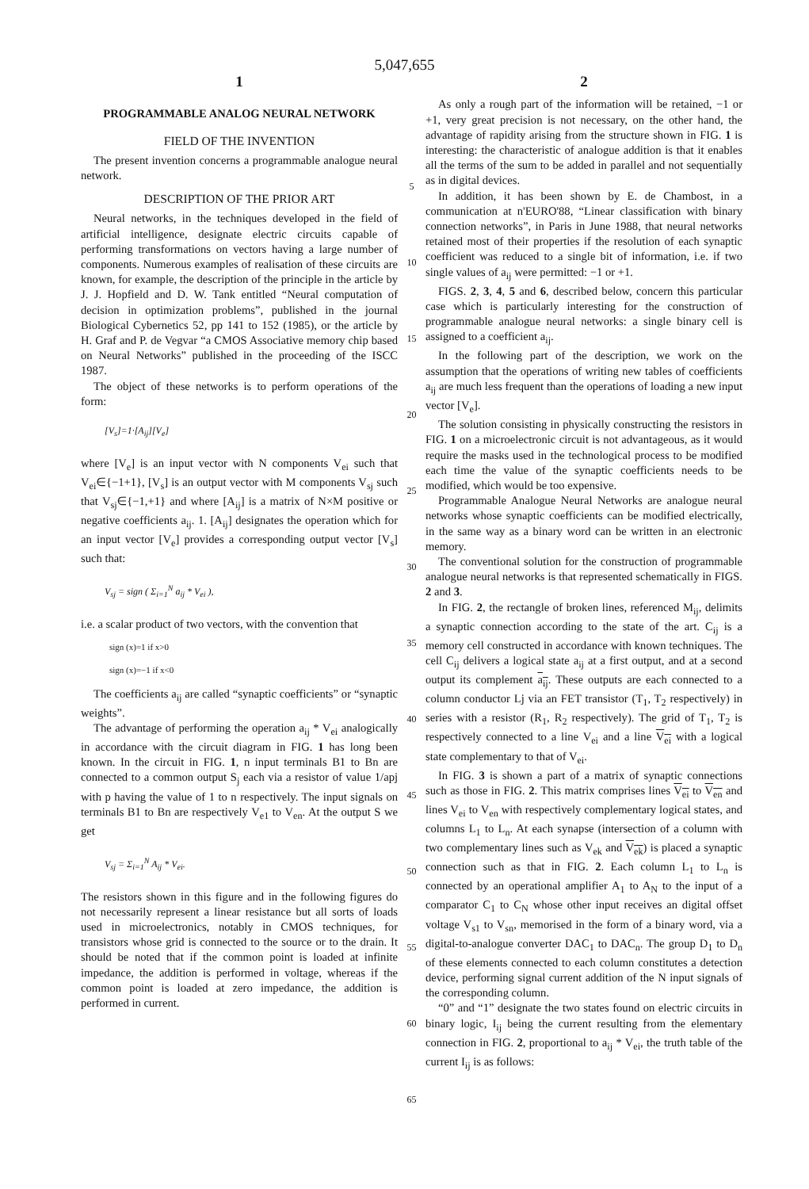5,047,655
1
PROGRAMMABLE ANALOG NEURAL NETWORK
FIELD OF THE INVENTION
The present invention concerns a programmable analogue neural network.
DESCRIPTION OF THE PRIOR ART
Neural networks, in the techniques developed in the field of artificial intelligence, designate electric circuits capable of performing transformations on vectors having a large number of components. Numerous examples of realisation of these circuits are known, for example, the description of the principle in the article by J. J. Hopfield and D. W. Tank entitled “Neural computation of decision in optimization problems”, published in the journal Biological Cybernetics 52, pp 141 to 152 (1985), or the article by H. Graf and P. de Vegvar “a CMOS Associative memory chip based on Neural Networks” published in the proceeding of the ISCC 1987.
The object of these networks is to perform operations of the form:
[V<sub>s</sub>]=1·[A<sub>ij</sub>][V<sub>e</sub>]
where [V<sub>e</sub>] is an input vector with N components V<sub>ei</sub> such that V<sub>ei</sub>∈{−1+1}, [V<sub>s</sub>] is an output vector with M components V<sub>sj</sub> such that V<sub>sj</sub>∈{−1,+1} and where [A<sub>ij</sub>] is a matrix of N×M positive or negative coefficients a<sub>ij</sub>. 1. [A<sub>ij</sub>] designates the operation which for an input vector [V<sub>e</sub>] provides a corresponding output vector [V<sub>s</sub>] such that:
V<sub>sj</sub> = sign ( Σ<sub>i=1</sub><sup>N</sup> a<sub>ij</sub> * V<sub>ei</sub> ),
i.e. a scalar product of two vectors, with the convention that
sign (x)=1 if x>0
sign (x)=−1 if x<0
The coefficients a<sub>ij</sub> are called “synaptic coefficients” or “synaptic weights”.
The advantage of performing the operation a<sub>ij</sub> * V<sub>ei</sub> analogically in accordance with the circuit diagram in FIG. 1 has long been known. In the circuit in FIG. 1, n input terminals B1 to Bn are connected to a common output S<sub>j</sub> each via a resistor of value 1/apj with p having the value of 1 to n respectively. The input signals on terminals B1 to Bn are respectively V<sub>e1</sub> to V<sub>en</sub>. At the output S we get
V<sub>sj</sub> = Σ<sub>i=1</sub><sup>N</sup> A<sub>ij</sub> * V<sub>ei</sub>.
The resistors shown in this figure and in the following figures do not necessarily represent a linear resistance but all sorts of loads used in microelectronics, notably in CMOS techniques, for transistors whose grid is connected to the source or to the drain. It should be noted that if the common point is loaded at infinite impedance, the addition is performed in voltage, whereas if the common point is loaded at zero impedance, the addition is performed in current.
5
10
15
20
25
30
35
40
45
50
55
60
65
2
As only a rough part of the information will be retained, −1 or +1, very great precision is not necessary, on the other hand, the advantage of rapidity arising from the structure shown in FIG. 1 is interesting: the characteristic of analogue addition is that it enables all the terms of the sum to be added in parallel and not sequentially as in digital devices.
In addition, it has been shown by E. de Chambost, in a communication at n'EURO'88, “Linear classification with binary connection networks”, in Paris in June 1988, that neural networks retained most of their properties if the resolution of each synaptic coefficient was reduced to a single bit of information, i.e. if two single values of a<sub>ij</sub> were permitted: −1 or +1.
FIGS. 2, 3, 4, 5 and 6, described below, concern this particular case which is particularly interesting for the construction of programmable analogue neural networks: a single binary cell is assigned to a coefficient a<sub>ij</sub>.
In the following part of the description, we work on the assumption that the operations of writing new tables of coefficients a<sub>ij</sub> are much less frequent than the operations of loading a new input vector [V<sub>e</sub>].
The solution consisting in physically constructing the resistors in FIG. 1 on a microelectronic circuit is not advantageous, as it would require the masks used in the technological process to be modified each time the value of the synaptic coefficients needs to be modified, which would be too expensive.
Programmable Analogue Neural Networks are analogue neural networks whose synaptic coefficients can be modified electrically, in the same way as a binary word can be written in an electronic memory.
The conventional solution for the construction of programmable analogue neural networks is that represented schematically in FIGS. 2 and 3.
In FIG. 2, the rectangle of broken lines, referenced M<sub>ij</sub>, delimits a synaptic connection according to the state of the art. C<sub>ij</sub> is a memory cell constructed in accordance with known techniques. The cell C<sub>ij</sub> delivers a logical state a<sub>ij</sub> at a first output, and at a second output its complement a<sub>ij</sub>. These outputs are each connected to a column conductor Lj via an FET transistor (T<sub>1</sub>, T<sub>2</sub> respectively) in series with a resistor (R<sub>1</sub>, R<sub>2</sub> respectively). The grid of T<sub>1</sub>, T<sub>2</sub> is respectively connected to a line V<sub>ei</sub> and a line V<sub>ei</sub> with a logical state complementary to that of V<sub>ei</sub>.
In FIG. 3 is shown a part of a matrix of synaptic connections such as those in FIG. 2. This matrix comprises lines V<sub>ei</sub> to V<sub>en</sub> and lines V<sub>ei</sub> to V<sub>en</sub> with respectively complementary logical states, and columns L<sub>1</sub> to L<sub>n</sub>. At each synapse (intersection of a column with two complementary lines such as V<sub>ek</sub> and V<sub>ek</sub>) is placed a synaptic connection such as that in FIG. 2. Each column L<sub>1</sub> to L<sub>n</sub> is connected by an operational amplifier A<sub>1</sub> to A<sub>N</sub> to the input of a comparator C<sub>1</sub> to C<sub>N</sub> whose other input receives an digital offset voltage V<sub>s1</sub> to V<sub>sn</sub>, memorised in the form of a binary word, via a digital-to-analogue converter DAC<sub>1</sub> to DAC<sub>n</sub>. The group D<sub>1</sub> to D<sub>n</sub> of these elements connected to each column constitutes a detection device, performing signal current addition of the N input signals of the corresponding column.
“0” and “1” designate the two states found on electric circuits in binary logic, I<sub>ij</sub> being the current resulting from the elementary connection in FIG. 2, proportional to a<sub>ij</sub> * V<sub>ei</sub>, the truth table of the current I<sub>ij</sub> is as follows: